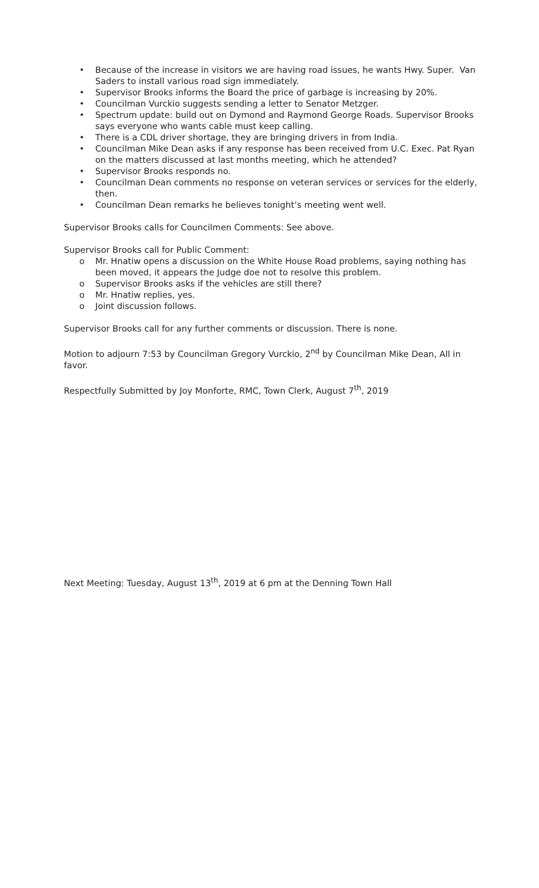• Because of the increase in visitors we are having road issues, he wants Hwy. Super. Van Saders to install various road sign immediately.
• Supervisor Brooks informs the Board the price of garbage is increasing by 20%.
• Councilman Vurckio suggests sending a letter to Senator Metzger.
• Spectrum update: build out on Dymond and Raymond George Roads. Supervisor Brooks says everyone who wants cable must keep calling.
• There is a CDL driver shortage, they are bringing drivers in from India.
• Councilman Mike Dean asks if any response has been received from U.C. Exec. Pat Ryan on the matters discussed at last months meeting, which he attended?
• Supervisor Brooks responds no.
• Councilman Dean comments no response on veteran services or services for the elderly, then.
• Councilman Dean remarks he believes tonight’s meeting went well.
Supervisor Brooks calls for Councilmen Comments: See above.
Supervisor Brooks call for Public Comment:
o Mr. Hnatiw opens a discussion on the White House Road problems, saying nothing has been moved, it appears the Judge doe not to resolve this problem.
o Supervisor Brooks asks if the vehicles are still there?
o Mr. Hnatiw replies, yes.
o Joint discussion follows.
Supervisor Brooks call for any further comments or discussion. There is none.
Motion to adjourn 7:53 by Councilman Gregory Vurckio, 2<sup>nd</sup> by Councilman Mike Dean, All in favor.
Respectfully Submitted by Joy Monforte, RMC, Town Clerk, August 7<sup>th</sup>, 2019
Next Meeting: Tuesday, August 13<sup>th</sup>, 2019 at 6 pm at the Denning Town Hall